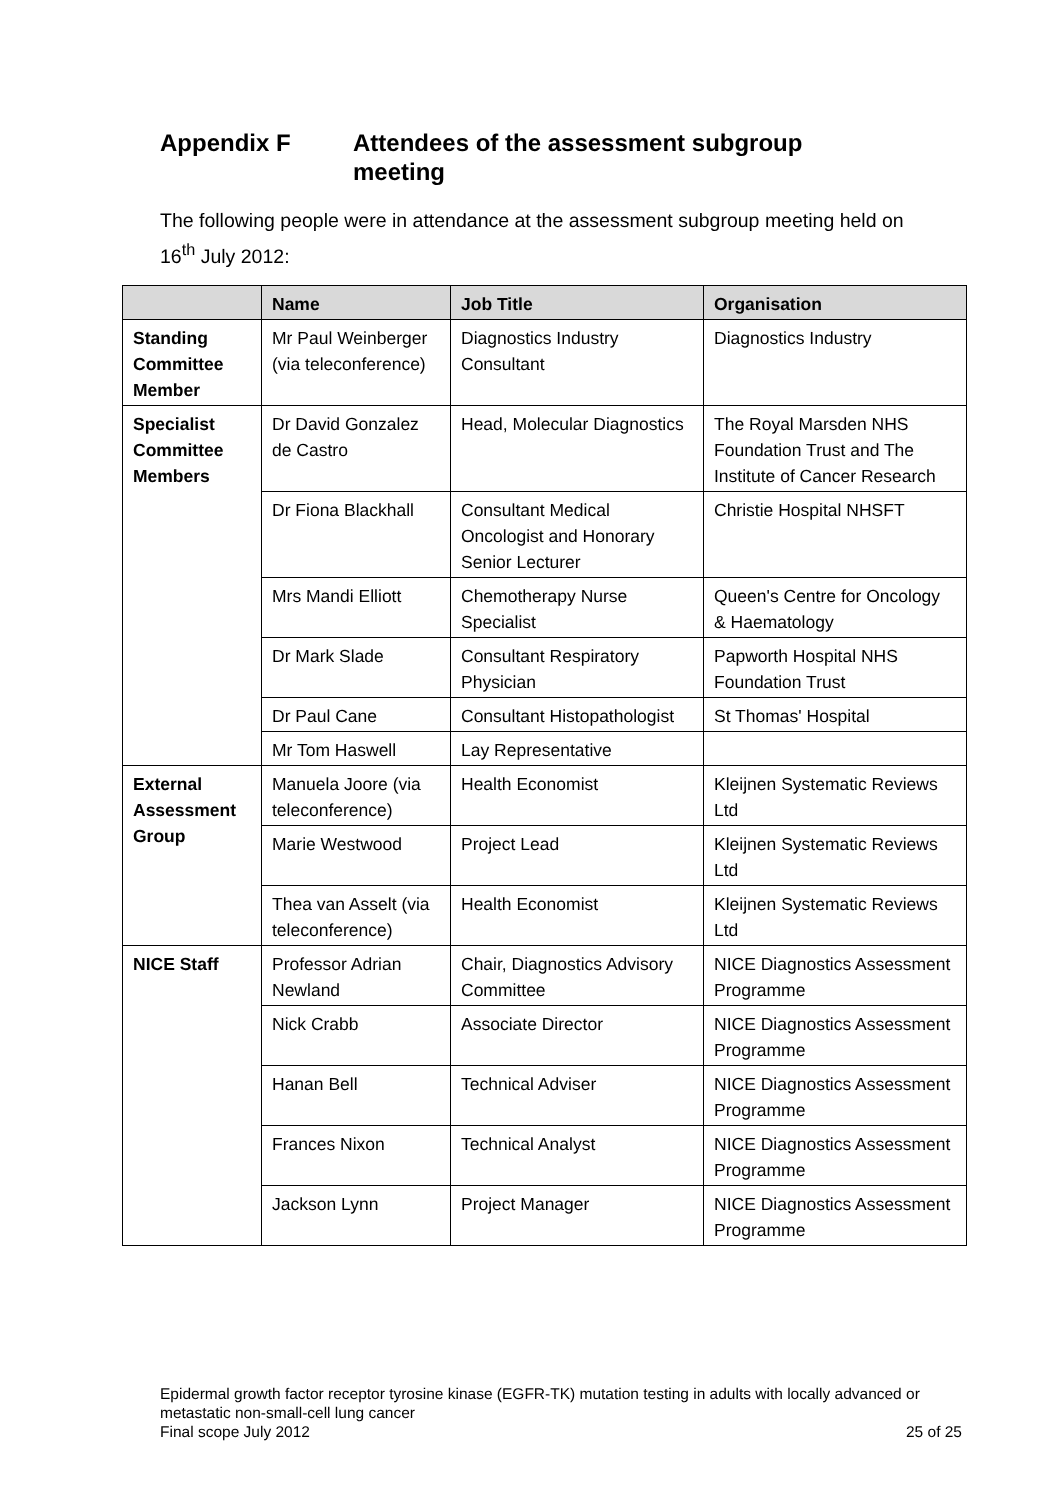Appendix F Attendees of the assessment subgroup
meeting
The following people were in attendance at the assessment subgroup meeting held on 16<sup>th</sup> July 2012:
| | Name | Job Title | Organisation |
| --- | --- | --- | --- |
| Standing Committee Member | Mr Paul Weinberger (via teleconference) | Diagnostics Industry Consultant | Diagnostics Industry |
| Specialist Committee Members | Dr David Gonzalez de Castro | Head, Molecular Diagnostics | The Royal Marsden NHS Foundation Trust and The Institute of Cancer Research |
| | Dr Fiona Blackhall | Consultant Medical Oncologist and Honorary Senior Lecturer | Christie Hospital NHSFT |
| | Mrs Mandi Elliott | Chemotherapy Nurse Specialist | Queen's Centre for Oncology & Haematology |
| | Dr Mark Slade | Consultant Respiratory Physician | Papworth Hospital NHS Foundation Trust |
| | Dr Paul Cane | Consultant Histopathologist | St Thomas' Hospital |
| | Mr Tom Haswell | Lay Representative | |
| External Assessment Group | Manuela Joore (via teleconference) | Health Economist | Kleijnen Systematic Reviews Ltd |
| | Marie Westwood | Project Lead | Kleijnen Systematic Reviews Ltd |
| | Thea van Asselt (via teleconference) | Health Economist | Kleijnen Systematic Reviews Ltd |
| NICE Staff | Professor Adrian Newland | Chair, Diagnostics Advisory Committee | NICE Diagnostics Assessment Programme |
| | Nick Crabb | Associate Director | NICE Diagnostics Assessment Programme |
| | Hanan Bell | Technical Adviser | NICE Diagnostics Assessment Programme |
| | Frances Nixon | Technical Analyst | NICE Diagnostics Assessment Programme |
| | Jackson Lynn | Project Manager | NICE Diagnostics Assessment Programme |
Epidermal growth factor receptor tyrosine kinase (EGFR-TK) mutation testing in adults with locally advanced or metastatic non-small-cell lung cancer
Final scope July 2012 25 of 25